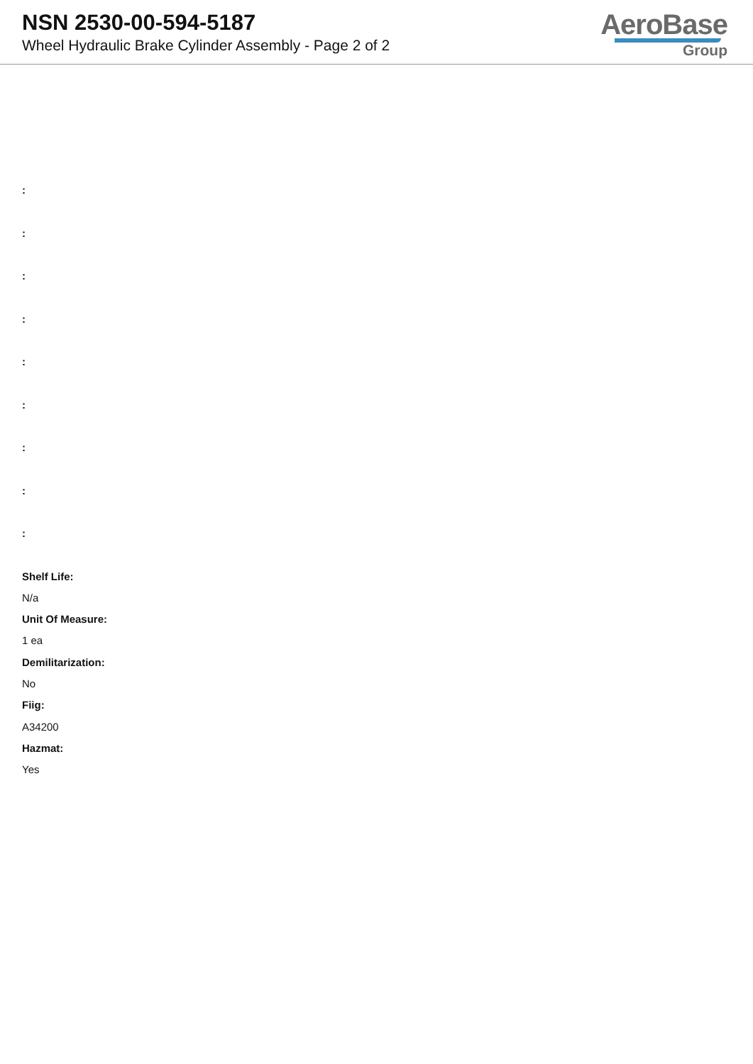NSN 2530-00-594-5187
Wheel Hydraulic Brake Cylinder Assembly - Page 2 of 2
AeroBase
Group
:
:
:
:
:
:
:
:
:
Shelf Life:
N/a
Unit Of Measure:
1 ea
Demilitarization:
No
Fiig:
A34200
Hazmat:
Yes